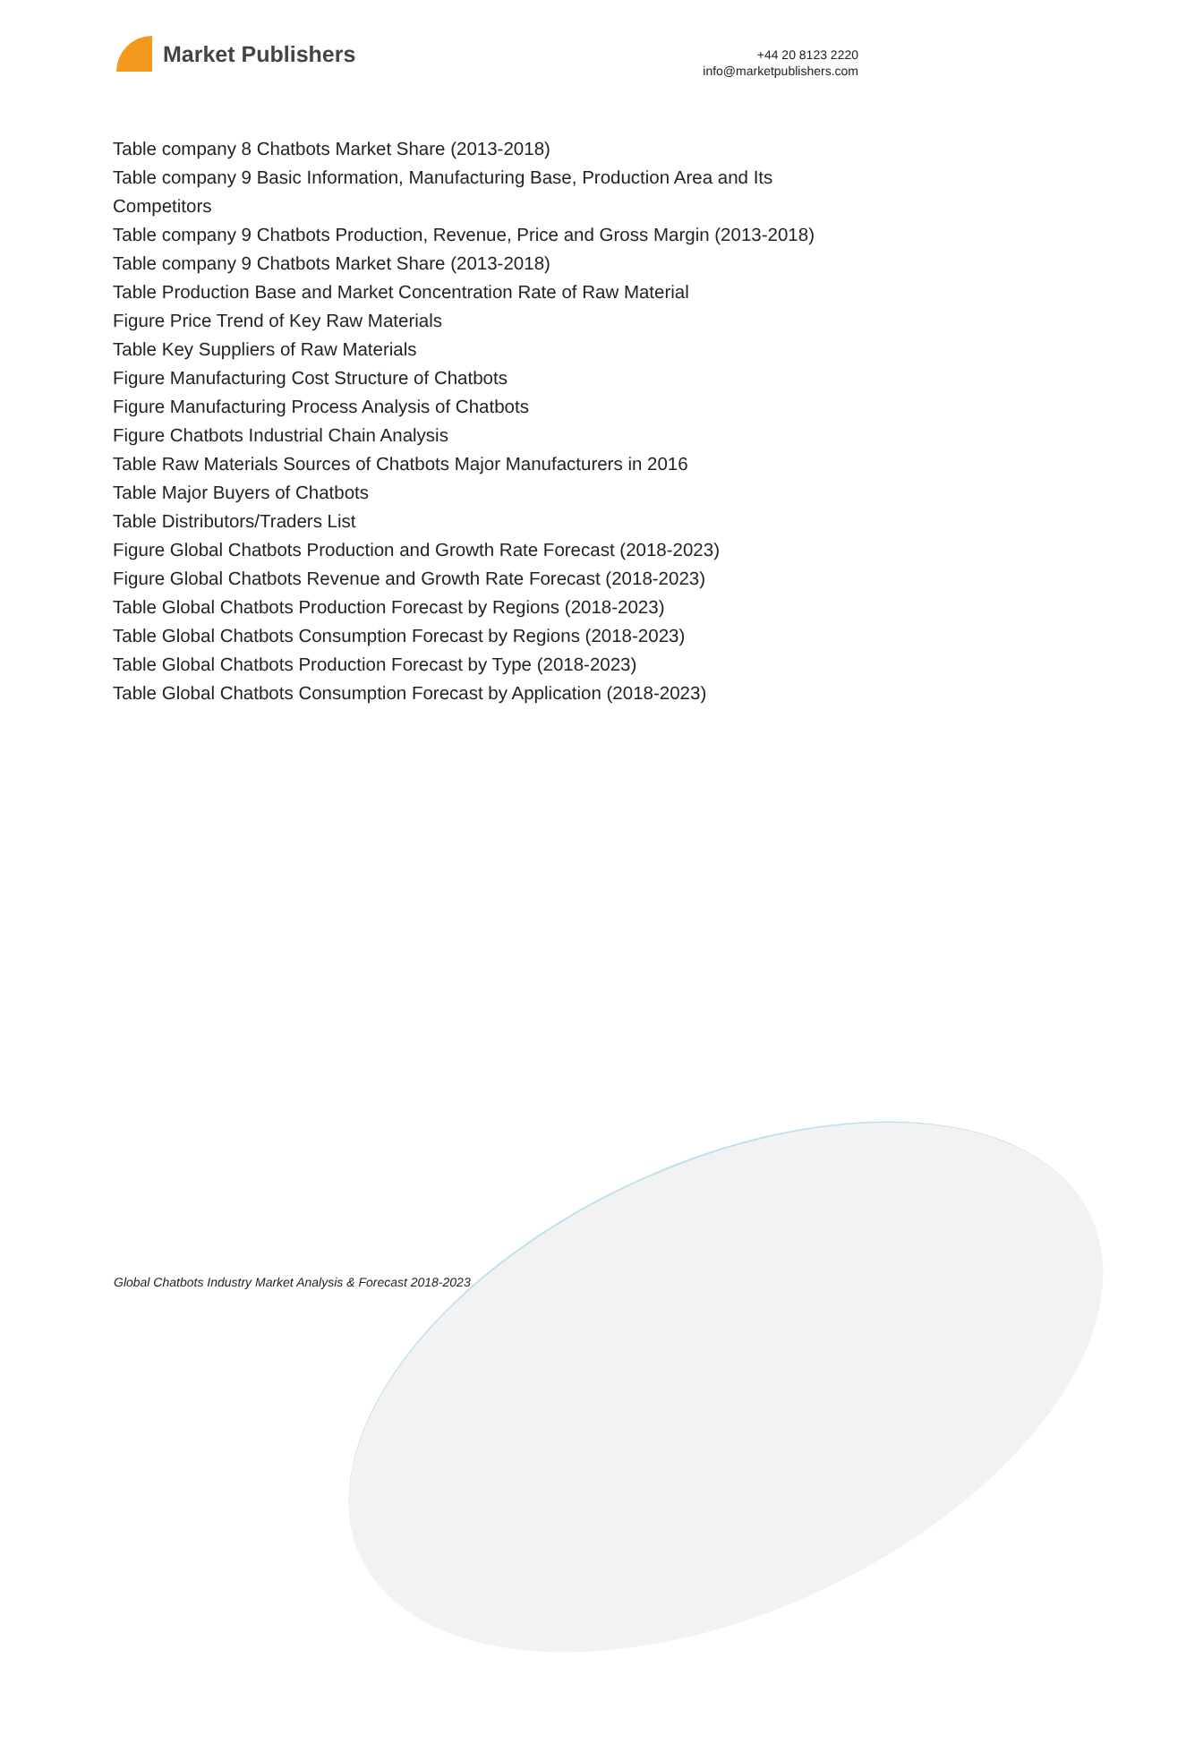Market Publishers
+44 20 8123 2220
info@marketpublishers.com
Table company 8 Chatbots Market Share (2013-2018)
Table company 9 Basic Information, Manufacturing Base, Production Area and Its Competitors
Table company 9 Chatbots Production, Revenue, Price and Gross Margin (2013-2018)
Table company 9 Chatbots Market Share (2013-2018)
Table Production Base and Market Concentration Rate of Raw Material
Figure Price Trend of Key Raw Materials
Table Key Suppliers of Raw Materials
Figure Manufacturing Cost Structure of Chatbots
Figure Manufacturing Process Analysis of Chatbots
Figure Chatbots Industrial Chain Analysis
Table Raw Materials Sources of Chatbots Major Manufacturers in 2016
Table Major Buyers of Chatbots
Table Distributors/Traders List
Figure Global Chatbots Production and Growth Rate Forecast (2018-2023)
Figure Global Chatbots Revenue and Growth Rate Forecast (2018-2023)
Table Global Chatbots Production Forecast by Regions (2018-2023)
Table Global Chatbots Consumption Forecast by Regions (2018-2023)
Table Global Chatbots Production Forecast by Type (2018-2023)
Table Global Chatbots Consumption Forecast by Application (2018-2023)
Global Chatbots Industry Market Analysis & Forecast 2018-2023